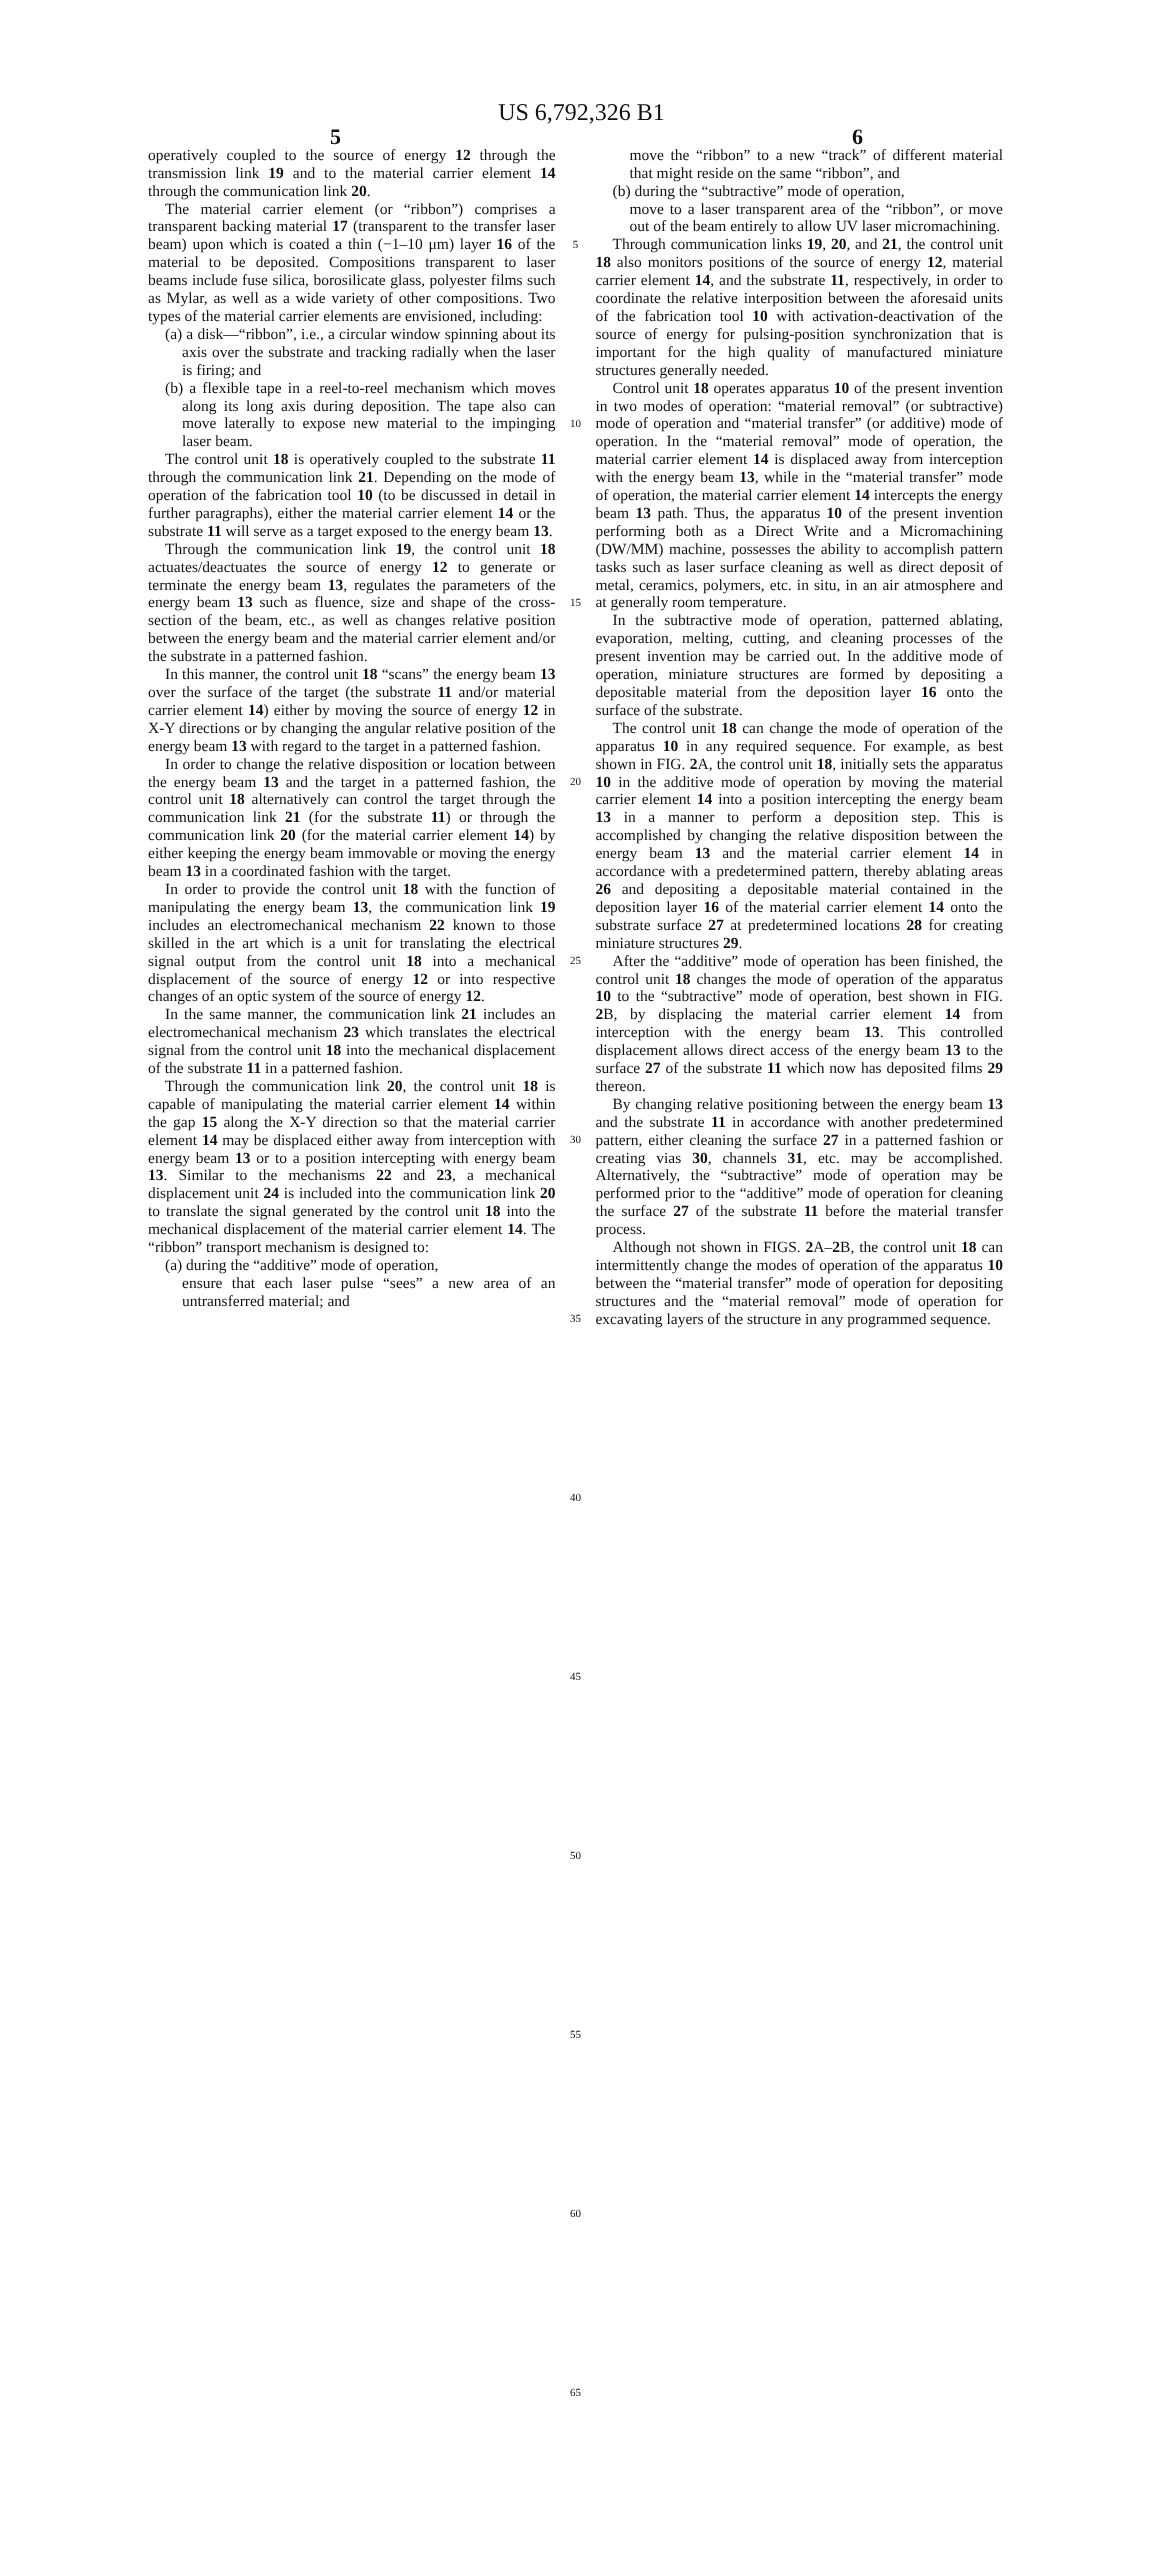US 6,792,326 B1
5 6
operatively coupled to the source of energy 12 through the transmission link 19 and to the material carrier element 14 through the communication link 20.
The material carrier element (or “ribbon”) comprises a transparent backing material 17 (transparent to the transfer laser beam) upon which is coated a thin (−1–10 μm) layer 16 of the material to be deposited. Compositions transparent to laser beams include fuse silica, borosilicate glass, polyester films such as Mylar, as well as a wide variety of other compositions. Two types of the material carrier elements are envisioned, including:
(a) a disk—“ribbon”, i.e., a circular window spinning about its axis over the substrate and tracking radially when the laser is firing; and
(b) a flexible tape in a reel-to-reel mechanism which moves along its long axis during deposition. The tape also can move laterally to expose new material to the impinging laser beam.
The control unit 18 is operatively coupled to the substrate 11 through the communication link 21. Depending on the mode of operation of the fabrication tool 10 (to be discussed in detail in further paragraphs), either the material carrier element 14 or the substrate 11 will serve as a target exposed to the energy beam 13.
Through the communication link 19, the control unit 18 actuates/deactuates the source of energy 12 to generate or terminate the energy beam 13, regulates the parameters of the energy beam 13 such as fluence, size and shape of the cross-section of the beam, etc., as well as changes relative position between the energy beam and the material carrier element and/or the substrate in a patterned fashion.
In this manner, the control unit 18 “scans” the energy beam 13 over the surface of the target (the substrate 11 and/or material carrier element 14) either by moving the source of energy 12 in X-Y directions or by changing the angular relative position of the energy beam 13 with regard to the target in a patterned fashion.
In order to change the relative disposition or location between the energy beam 13 and the target in a patterned fashion, the control unit 18 alternatively can control the target through the communication link 21 (for the substrate 11) or through the communication link 20 (for the material carrier element 14) by either keeping the energy beam immovable or moving the energy beam 13 in a coordinated fashion with the target.
In order to provide the control unit 18 with the function of manipulating the energy beam 13, the communication link 19 includes an electromechanical mechanism 22 known to those skilled in the art which is a unit for translating the electrical signal output from the control unit 18 into a mechanical displacement of the source of energy 12 or into respective changes of an optic system of the source of energy 12.
In the same manner, the communication link 21 includes an electromechanical mechanism 23 which translates the electrical signal from the control unit 18 into the mechanical displacement of the substrate 11 in a patterned fashion.
Through the communication link 20, the control unit 18 is capable of manipulating the material carrier element 14 within the gap 15 along the X-Y direction so that the material carrier element 14 may be displaced either away from interception with energy beam 13 or to a position intercepting with energy beam 13. Similar to the mechanisms 22 and 23, a mechanical displacement unit 24 is included into the communication link 20 to translate the signal generated by the control unit 18 into the mechanical displacement of the material carrier element 14. The “ribbon” transport mechanism is designed to:
(a) during the “additive” mode of operation,
ensure that each laser pulse “sees” a new area of an untransferred material; and
5
10
15
20
25
30
35
40
45
50
55
60
65
move the “ribbon” to a new “track” of different material that might reside on the same “ribbon”, and
(b) during the “subtractive” mode of operation,
move to a laser transparent area of the “ribbon”, or move out of the beam entirely to allow UV laser micromachining.
Through communication links 19, 20, and 21, the control unit 18 also monitors positions of the source of energy 12, material carrier element 14, and the substrate 11, respectively, in order to coordinate the relative interposition between the aforesaid units of the fabrication tool 10 with activation-deactivation of the source of energy for pulsing-position synchronization that is important for the high quality of manufactured miniature structures generally needed.
Control unit 18 operates apparatus 10 of the present invention in two modes of operation: “material removal” (or subtractive) mode of operation and “material transfer” (or additive) mode of operation. In the “material removal” mode of operation, the material carrier element 14 is displaced away from interception with the energy beam 13, while in the “material transfer” mode of operation, the material carrier element 14 intercepts the energy beam 13 path. Thus, the apparatus 10 of the present invention performing both as a Direct Write and a Micromachining (DW/MM) machine, possesses the ability to accomplish pattern tasks such as laser surface cleaning as well as direct deposit of metal, ceramics, polymers, etc. in situ, in an air atmosphere and at generally room temperature.
In the subtractive mode of operation, patterned ablating, evaporation, melting, cutting, and cleaning processes of the present invention may be carried out. In the additive mode of operation, miniature structures are formed by depositing a depositable material from the deposition layer 16 onto the surface of the substrate.
The control unit 18 can change the mode of operation of the apparatus 10 in any required sequence. For example, as best shown in FIG. 2 A, the control unit 18, initially sets the apparatus 10 in the additive mode of operation by moving the material carrier element 14 into a position intercepting the energy beam 13 in a manner to perform a deposition step. This is accomplished by changing the relative disposition between the energy beam 13 and the material carrier element 14 in accordance with a predetermined pattern, thereby ablating areas 26 and depositing a depositable material contained in the deposition layer 16 of the material carrier element 14 onto the substrate surface 27 at predetermined locations 28 for creating miniature structures 29.
After the “additive” mode of operation has been finished, the control unit 18 changes the mode of operation of the apparatus 10 to the “subtractive” mode of operation, best shown in FIG. 2 B, by displacing the material carrier element 14 from interception with the energy beam 13. This controlled displacement allows direct access of the energy beam 13 to the surface 27 of the substrate 11 which now has deposited films 29 thereon.
By changing relative positioning between the energy beam 13 and the substrate 11 in accordance with another predetermined pattern, either cleaning the surface 27 in a patterned fashion or creating vias 30, channels 31, etc. may be accomplished. Alternatively, the “subtractive” mode of operation may be performed prior to the “additive” mode of operation for cleaning the surface 27 of the substrate 11 before the material transfer process.
Although not shown in FIGS. 2 A–2 B, the control unit 18 can intermittently change the modes of operation of the apparatus 10 between the “material transfer” mode of operation for depositing structures and the “material removal” mode of operation for excavating layers of the structure in any programmed sequence.